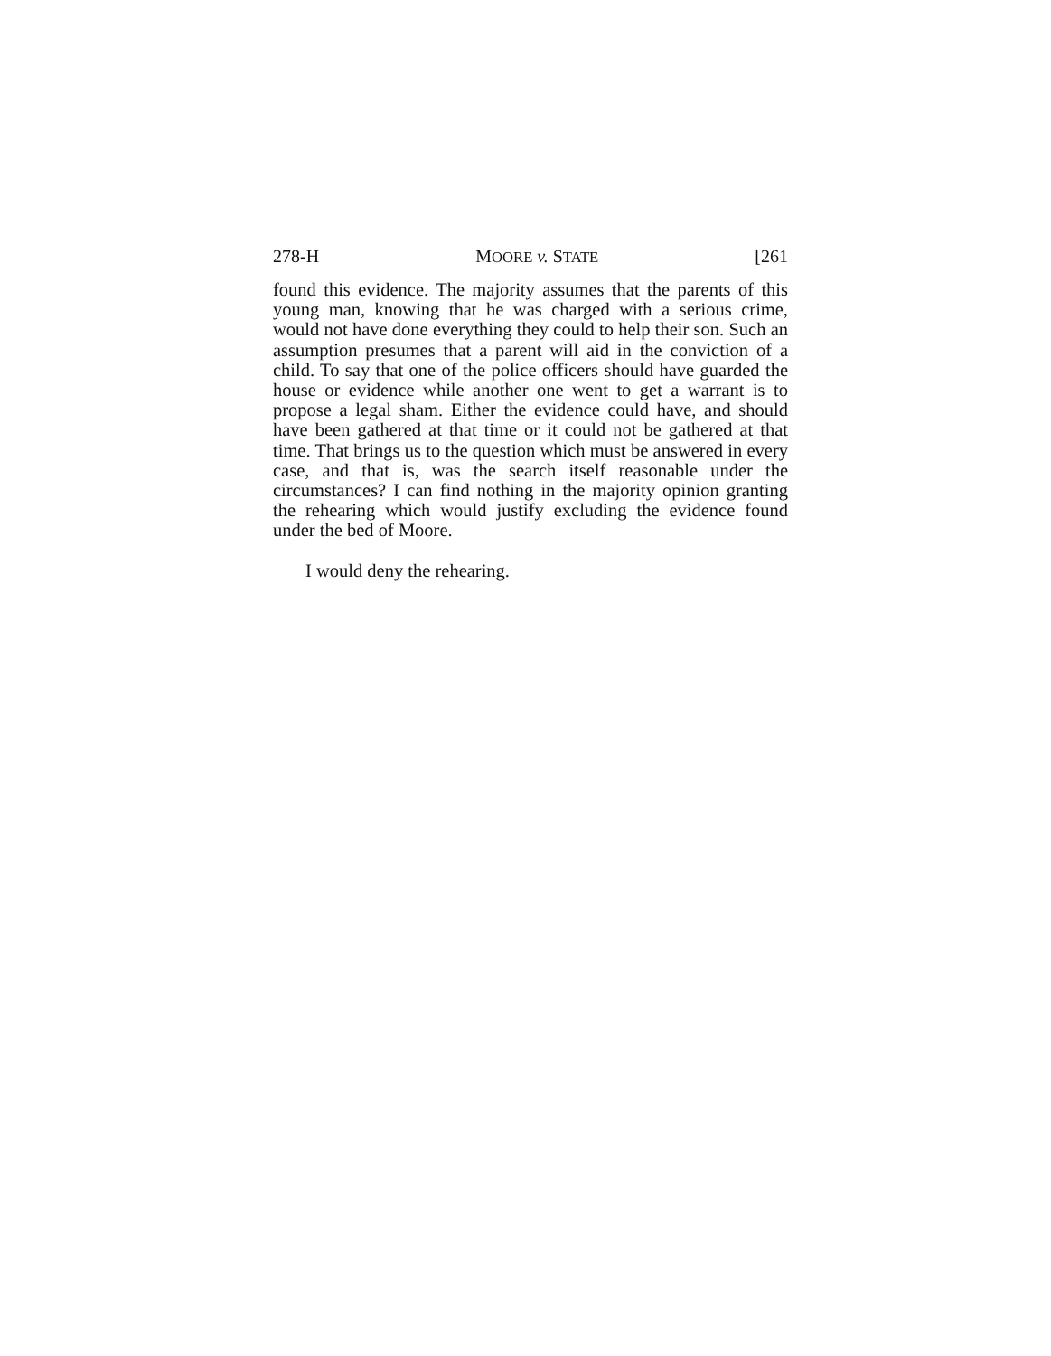278-H MOORE v. STATE [261
found this evidence. The majority assumes that the parents of this young man, knowing that he was charged with a serious crime, would not have done everything they could to help their son. Such an assumption presumes that a parent will aid in the conviction of a child. To say that one of the police officers should have guarded the house or evidence while another one went to get a warrant is to propose a legal sham. Either the evidence could have, and should have been gathered at that time or it could not be gathered at that time. That brings us to the question which must be answered in every case, and that is, was the search itself reasonable under the circumstances? I can find nothing in the majority opinion granting the rehearing which would justify excluding the evidence found under the bed of Moore.
I would deny the rehearing.